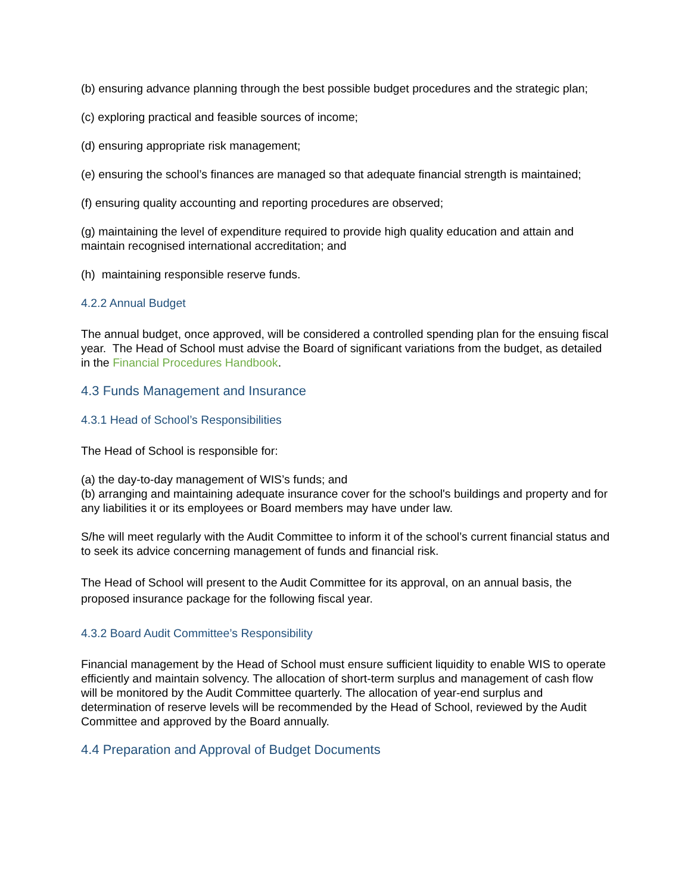(b) ensuring advance planning through the best possible budget procedures and the strategic plan;
(c) exploring practical and feasible sources of income;
(d) ensuring appropriate risk management;
(e) ensuring the school’s finances are managed so that adequate financial strength is maintained;
(f) ensuring quality accounting and reporting procedures are observed;
(g) maintaining the level of expenditure required to provide high quality education and attain and maintain recognised international accreditation; and
(h) maintaining responsible reserve funds.
4.2.2 Annual Budget
The annual budget, once approved, will be considered a controlled spending plan for the ensuing fiscal year. The Head of School must advise the Board of significant variations from the budget, as detailed in the Financial Procedures Handbook.
4.3 Funds Management and Insurance
4.3.1 Head of School’s Responsibilities
The Head of School is responsible for:
(a) the day-to-day management of WIS’s funds; and
(b) arranging and maintaining adequate insurance cover for the school's buildings and property and for any liabilities it or its employees or Board members may have under law.
S/he will meet regularly with the Audit Committee to inform it of the school’s current financial status and to seek its advice concerning management of funds and financial risk.
The Head of School will present to the Audit Committee for its approval, on an annual basis, the proposed insurance package for the following fiscal year.
4.3.2 Board Audit Committee’s Responsibility
Financial management by the Head of School must ensure sufficient liquidity to enable WIS to operate efficiently and maintain solvency. The allocation of short-term surplus and management of cash flow will be monitored by the Audit Committee quarterly. The allocation of year-end surplus and determination of reserve levels will be recommended by the Head of School, reviewed by the Audit Committee and approved by the Board annually.
4.4 Preparation and Approval of Budget Documents